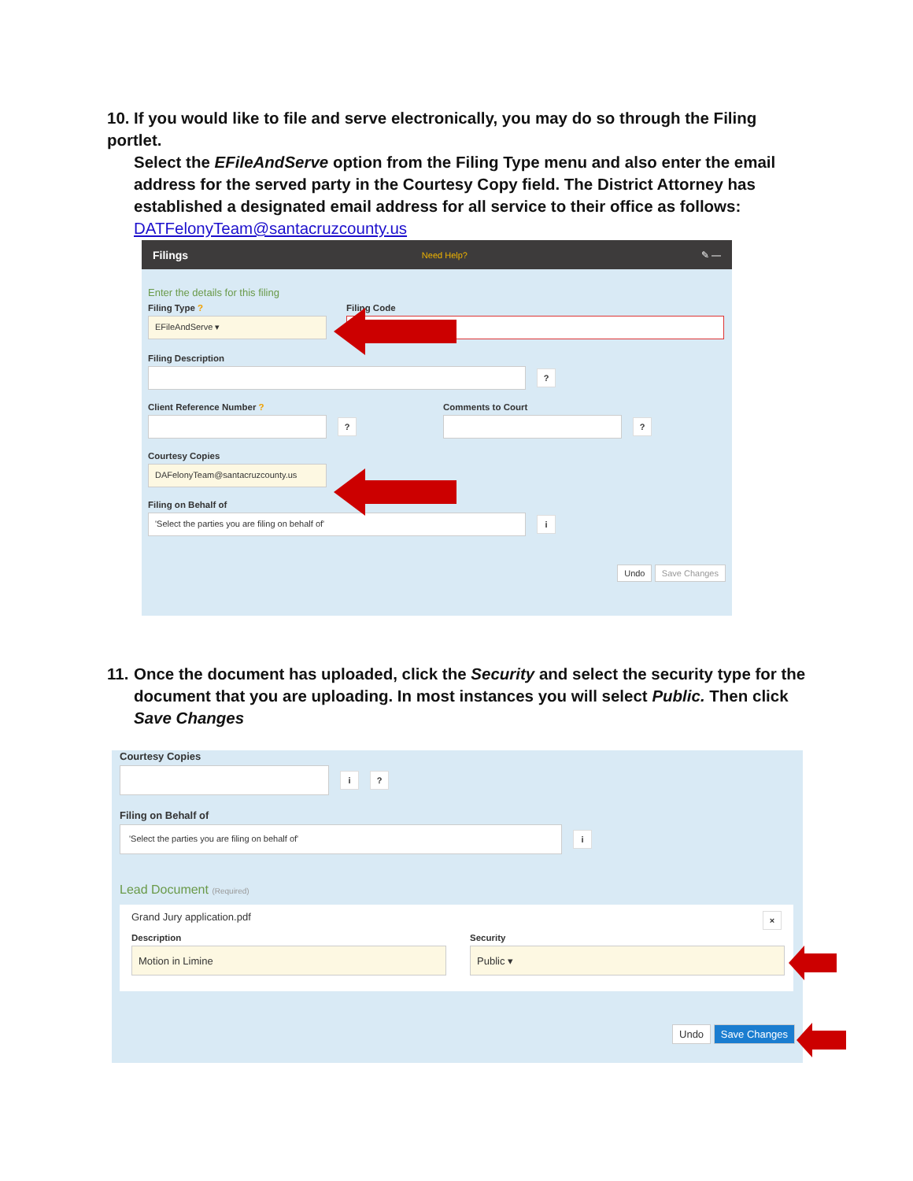10. If you would like to file and serve electronically, you may do so through the Filing portlet.
Select the EFileAndServe option from the Filing Type menu and also enter the email address for the served party in the Courtesy Copy field. The District Attorney has established a designated email address for all service to their office as follows: DATFelonyTeam@santacruzcounty.us
Filings Need Help? ✎ —
Enter the details for this filing
Filing Type ?
EFileAndServe ▾
Filing Code
Filing Description
?
Client Reference Number ?
?
Comments to Court
?
Courtesy Copies
DAFelonyTeam@santacruzcounty.us
Filing on Behalf of
'Select the parties you are filing on behalf of'
i
Undo Save Changes
11. Once the document has uploaded, click the Security and select the security type for the
document that you are uploading. In most instances you will select Public. Then click Save Changes
Courtesy Copies
i?
Filing on Behalf of
'Select the parties you are filing on behalf of'
i
Lead Document (Required)
Grand Jury application.pdf ×
Description
Motion in Limine
Security
Public ▾
Undo Save Changes